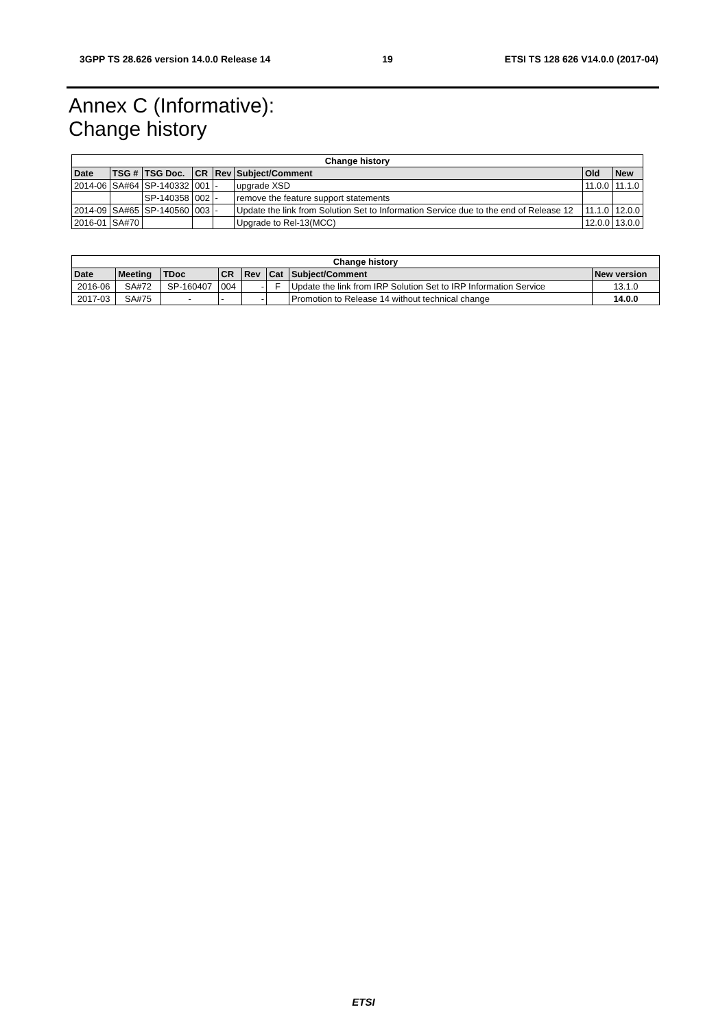3GPP TS 28.626 version 14.0.0 Release 14 19 ETSI TS 128 626 V14.0.0 (2017-04)
Annex C (Informative):
Change history
| Change history | | | | | | | |
| --- | --- | --- | --- | --- | --- | --- | --- |
| Date | TSG # | TSG Doc. | CR | Rev | Subject/Comment | Old | New |
| 2014-06 | SA#64 | SP-140332 | 001 | - | upgrade XSD | 11.0.0 | 11.1.0 |
| | | SP-140358 | 002 | - | remove the feature support statements | | |
| 2014-09 | SA#65 | SP-140560 | 003 | - | Update the link from Solution Set to Information Service due to the end of Release 12 | 11.1.0 | 12.0.0 |
| 2016-01 | SA#70 | | | | Upgrade to Rel-13(MCC) | 12.0.0 | 13.0.0 |
| Change history | | | | | | | |
| --- | --- | --- | --- | --- | --- | --- | --- |
| Date | Meeting | TDoc | CR | Rev | Cat | Subject/Comment | New version |
| 2016-06 | SA#72 | SP-160407 | 004 | - | F | Update the link from IRP Solution Set to IRP Information Service | 13.1.0 |
| 2017-03 | SA#75 | - | - | - | | Promotion to Release 14 without technical change | 14.0.0 |
ETSI